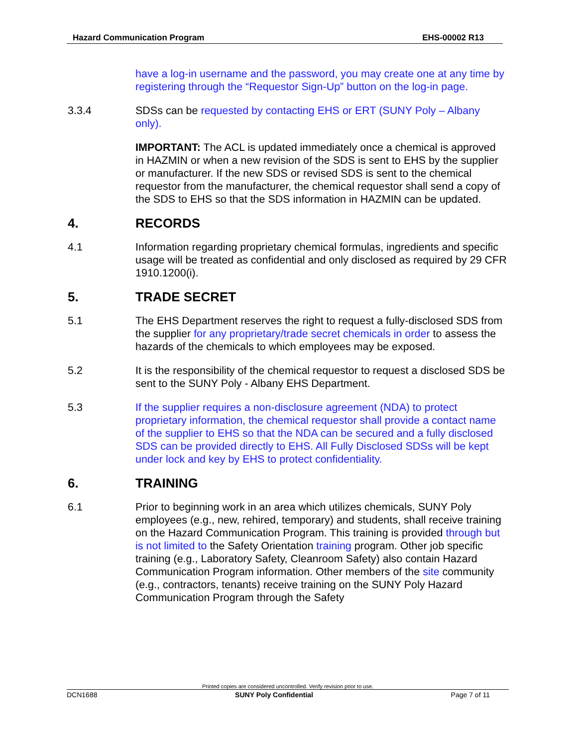Hazard Communication Program EHS-00002 R13
have a log-in username and the password, you may create one at any time by registering through the “Requestor Sign-Up” button on the log-in page.
3.3.4 SDSs can be requested by contacting EHS or ERT (SUNY Poly – Albany only).
IMPORTANT: The ACL is updated immediately once a chemical is approved in HAZMIN or when a new revision of the SDS is sent to EHS by the supplier or manufacturer. If the new SDS or revised SDS is sent to the chemical requestor from the manufacturer, the chemical requestor shall send a copy of the SDS to EHS so that the SDS information in HAZMIN can be updated.
4. RECORDS
4.1 Information regarding proprietary chemical formulas, ingredients and specific usage will be treated as confidential and only disclosed as required by 29 CFR 1910.1200(i).
5. TRADE SECRET
5.1 The EHS Department reserves the right to request a fully-disclosed SDS from the supplier for any proprietary/trade secret chemicals in order to assess the hazards of the chemicals to which employees may be exposed.
5.2 It is the responsibility of the chemical requestor to request a disclosed SDS be sent to the SUNY Poly - Albany EHS Department.
5.3 If the supplier requires a non-disclosure agreement (NDA) to protect proprietary information, the chemical requestor shall provide a contact name of the supplier to EHS so that the NDA can be secured and a fully disclosed SDS can be provided directly to EHS. All Fully Disclosed SDSs will be kept under lock and key by EHS to protect confidentiality.
6. TRAINING
6.1 Prior to beginning work in an area which utilizes chemicals, SUNY Poly employees (e.g., new, rehired, temporary) and students, shall receive training on the Hazard Communication Program. This training is provided through but is not limited to the Safety Orientation training program. Other job specific training (e.g., Laboratory Safety, Cleanroom Safety) also contain Hazard Communication Program information. Other members of the site community (e.g., contractors, tenants) receive training on the SUNY Poly Hazard Communication Program through the Safety
Printed copies are considered uncontrolled. Verify revision prior to use.
DCN1688 SUNY Poly Confidential Page 7 of 11